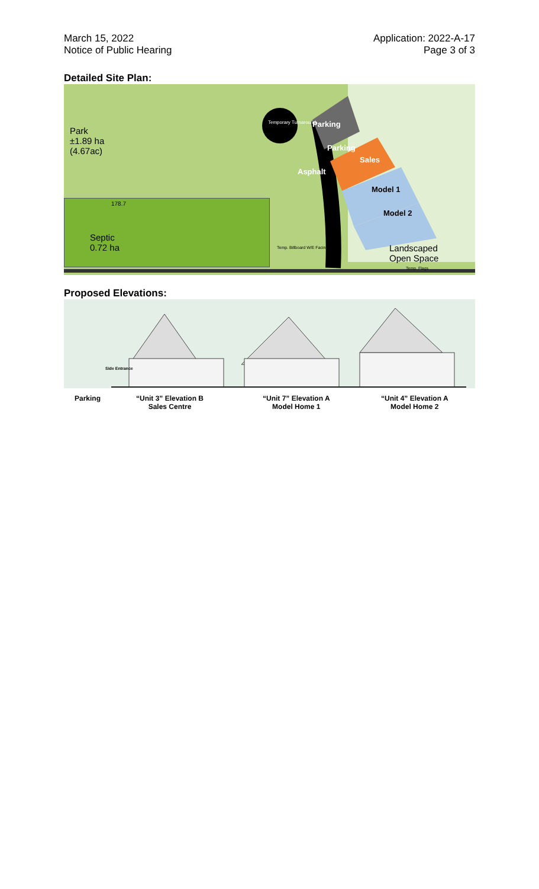March 15, 2022
Notice of Public Hearing
Application: 2022-A-17
Page 3 of 3
Detailed Site Plan:
Park
±1.89 ha
(4.67ac)
178.7
Septic
0.72 ha
Temporary Turnaround
Asphalt
Parking
Parking
Sales
Model 1
Model 2
Temp. Billboard W/E Facing
Landscaped
Open Space
Temp. Flags
Proposed Elevations:
Side Entrance
Parking
“Unit 3” Elevation B
Sales Centre
“Unit 7” Elevation A
Model Home 1
“Unit 4” Elevation A
Model Home 2